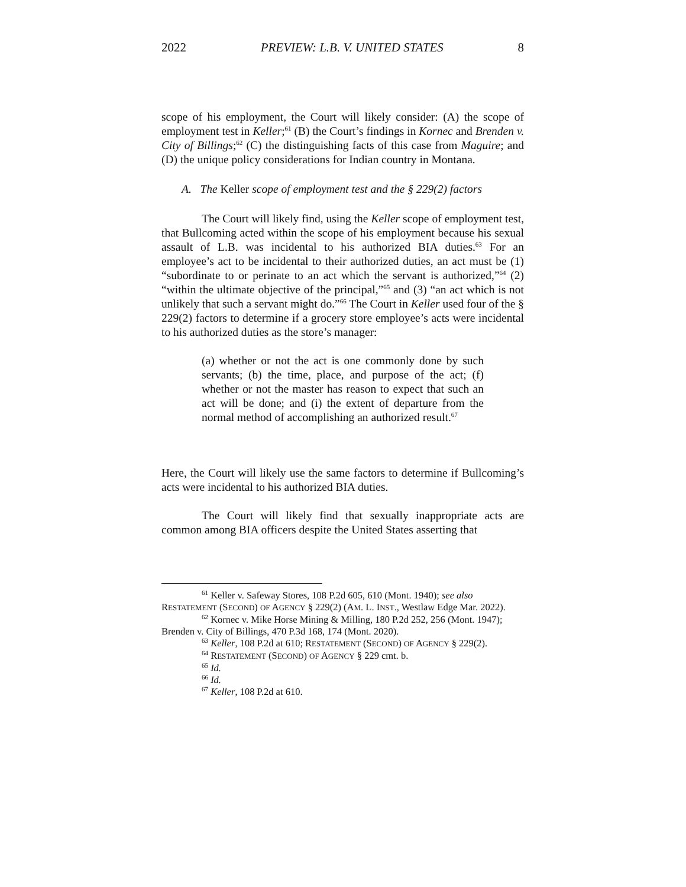2022 PREVIEW: L.B. V. UNITED STATES 8
scope of his employment, the Court will likely consider: (A) the scope of employment test in Keller;<sup>61</sup> (B) the Court’s findings in Kornec and Brenden v. City of Billings;<sup>62</sup> (C) the distinguishing facts of this case from Maguire; and (D) the unique policy considerations for Indian country in Montana.
A. The Keller scope of employment test and the § 229(2) factors
The Court will likely find, using the Keller scope of employment test, that Bullcoming acted within the scope of his employment because his sexual assault of L.B. was incidental to his authorized BIA duties.<sup>63</sup> For an employee’s act to be incidental to their authorized duties, an act must be (1) “subordinate to or perinate to an act which the servant is authorized,”<sup>64</sup> (2) “within the ultimate objective of the principal,”<sup>65</sup> and (3) “an act which is not unlikely that such a servant might do.”<sup>66</sup> The Court in Keller used four of the § 229(2) factors to determine if a grocery store employee’s acts were incidental to his authorized duties as the store’s manager:
(a) whether or not the act is one commonly done by such servants; (b) the time, place, and purpose of the act; (f) whether or not the master has reason to expect that such an act will be done; and (i) the extent of departure from the normal method of accomplishing an authorized result.<sup>67</sup>
Here, the Court will likely use the same factors to determine if Bullcoming’s acts were incidental to his authorized BIA duties.
The Court will likely find that sexually inappropriate acts are common among BIA officers despite the United States asserting that
<sup>61</sup> Keller v. Safeway Stores, 108 P.2d 605, 610 (Mont. 1940); see also RESTATEMENT (SECOND) OF AGENCY § 229(2) (AM. L. INST., Westlaw Edge Mar. 2022).
<sup>62</sup> Kornec v. Mike Horse Mining & Milling, 180 P.2d 252, 256 (Mont. 1947); Brenden v. City of Billings, 470 P.3d 168, 174 (Mont. 2020).
<sup>63</sup> Keller, 108 P.2d at 610; RESTATEMENT (SECOND) OF AGENCY § 229(2).
<sup>64</sup> RESTATEMENT (SECOND) OF AGENCY § 229 cmt. b.
<sup>65</sup> Id.
<sup>66</sup> Id.
<sup>67</sup> Keller, 108 P.2d at 610.